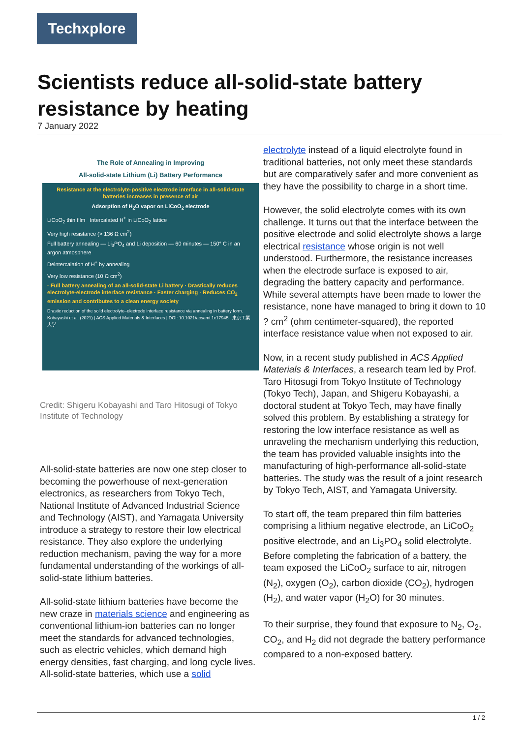Techxplore
Scientists reduce all-solid-state battery resistance by heating
7 January 2022
The Role of Annealing in Improving
All-solid-state Lithium (Li) Battery Performance
Resistance at the electrolyte-positive electrode interface in all-solid-state batteries increases in presence of air
Adsorption of H<sub>2</sub>O vapor on LiCoO<sub>2</sub> electrode
LiCoO<sub>2</sub> thin film Intercalated H<sup>+</sup> in LiCoO<sub>2</sub> lattice
Very high resistance (> 136 Ω cm<sup>2</sup>)
Full battery annealing — Li<sub>3</sub>PO<sub>4</sub> and Li deposition — 60 minutes — 150° C in an argon atmosphere
Deintercalation of H<sup>+</sup> by annealing
Very low resistance (10 Ω cm<sup>2</sup>)
· Full battery annealing of an all-solid-state Li battery · Drastically reduces electrolyte-electrode interface resistance · Faster charging · Reduces CO<sub>2</sub> emission and contributes to a clean energy society
Drastic reduction of the solid electrolyte–electrode interface resistance via annealing in battery form. Kobayashi et al. (2021) | ACS Applied Materials & Interfaces | DOI: 10.1021/acsami.1c17945 東京工業大学
Credit: Shigeru Kobayashi and Taro Hitosugi of Tokyo Institute of Technology
All-solid-state batteries are now one step closer to becoming the powerhouse of next-generation electronics, as researchers from Tokyo Tech, National Institute of Advanced Industrial Science and Technology (AIST), and Yamagata University introduce a strategy to restore their low electrical resistance. They also explore the underlying reduction mechanism, paving the way for a more fundamental understanding of the workings of all-solid-state lithium batteries.
All-solid-state lithium batteries have become the new craze in materials science and engineering as conventional lithium-ion batteries can no longer meet the standards for advanced technologies, such as electric vehicles, which demand high energy densities, fast charging, and long cycle lives. All-solid-state batteries, which use a solid
electrolyte instead of a liquid electrolyte found in traditional batteries, not only meet these standards but are comparatively safer and more convenient as they have the possibility to charge in a short time.
However, the solid electrolyte comes with its own challenge. It turns out that the interface between the positive electrode and solid electrolyte shows a large electrical resistance whose origin is not well understood. Furthermore, the resistance increases when the electrode surface is exposed to air, degrading the battery capacity and performance. While several attempts have been made to lower the resistance, none have managed to bring it down to 10 ? cm<sup>2</sup> (ohm centimeter-squared), the reported interface resistance value when not exposed to air.
Now, in a recent study published in ACS Applied Materials & Interfaces, a research team led by Prof. Taro Hitosugi from Tokyo Institute of Technology (Tokyo Tech), Japan, and Shigeru Kobayashi, a doctoral student at Tokyo Tech, may have finally solved this problem. By establishing a strategy for restoring the low interface resistance as well as unraveling the mechanism underlying this reduction, the team has provided valuable insights into the manufacturing of high-performance all-solid-state batteries. The study was the result of a joint research by Tokyo Tech, AIST, and Yamagata University.
To start off, the team prepared thin film batteries comprising a lithium negative electrode, an LiCoO<sub>2</sub> positive electrode, and an Li<sub>3</sub>PO<sub>4</sub> solid electrolyte. Before completing the fabrication of a battery, the team exposed the LiCoO<sub>2</sub> surface to air, nitrogen (N<sub>2</sub>), oxygen (O<sub>2</sub>), carbon dioxide (CO<sub>2</sub>), hydrogen (H<sub>2</sub>), and water vapor (H<sub>2</sub>O) for 30 minutes.
To their surprise, they found that exposure to N<sub>2</sub>, O<sub>2</sub>, CO<sub>2</sub>, and H<sub>2</sub> did not degrade the battery performance compared to a non-exposed battery.
1 / 2